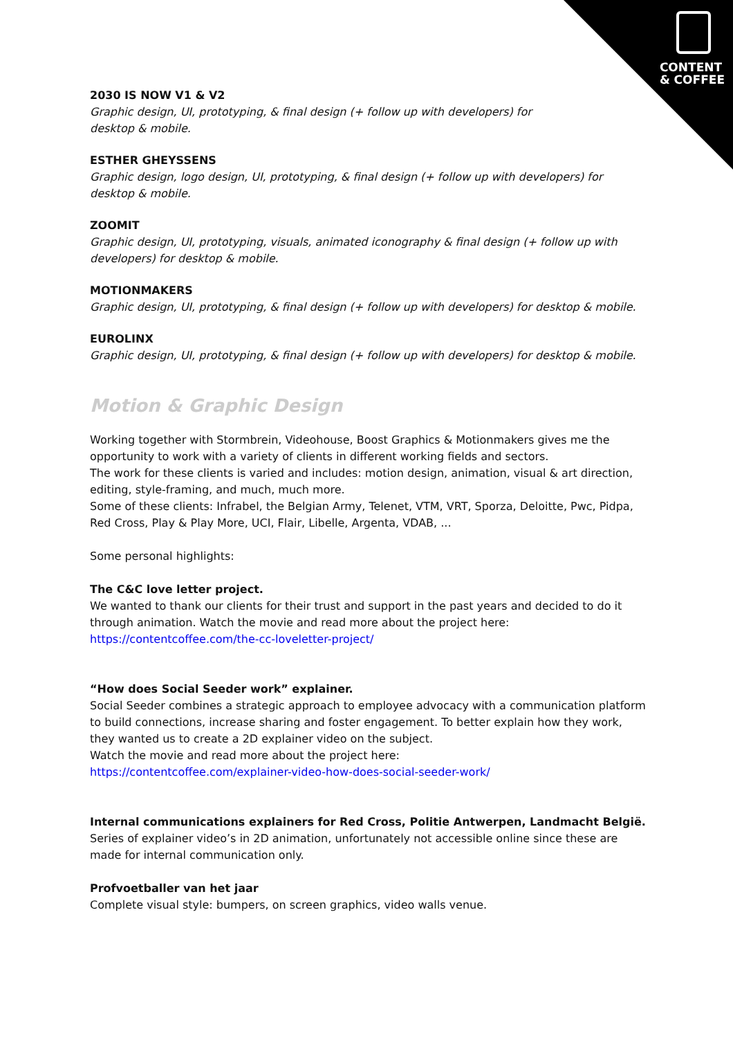CONTENT
& COFFEE
2030 IS NOW V1 & V2
Graphic design, UI, prototyping, & final design (+ follow up with developers) for
desktop & mobile.
ESTHER GHEYSSENS
Graphic design, logo design, UI, prototyping, & final design (+ follow up with developers) for desktop & mobile.
ZOOMIT
Graphic design, UI, prototyping, visuals, animated iconography & final design (+ follow up with developers) for desktop & mobile.
MOTIONMAKERS
Graphic design, UI, prototyping, & final design (+ follow up with developers) for desktop & mobile.
EUROLINX
Graphic design, UI, prototyping, & final design (+ follow up with developers) for desktop & mobile.
Motion & Graphic Design
Working together with Stormbrein, Videohouse, Boost Graphics & Motionmakers gives me the opportunity to work with a variety of clients in different working fields and sectors.
The work for these clients is varied and includes: motion design, animation, visual & art direction, editing, style-framing, and much, much more.
Some of these clients: Infrabel, the Belgian Army, Telenet, VTM, VRT, Sporza, Deloitte, Pwc, Pidpa, Red Cross, Play & Play More, UCI, Flair, Libelle, Argenta, VDAB, ...
Some personal highlights:
The C&C love letter project.
We wanted to thank our clients for their trust and support in the past years and decided to do it through animation. Watch the movie and read more about the project here:
https://contentcoffee.com/the-cc-loveletter-project/
“How does Social Seeder work” explainer.
Social Seeder combines a strategic approach to employee advocacy with a communication platform to build connections, increase sharing and foster engagement. To better explain how they work, they wanted us to create a 2D explainer video on the subject.
Watch the movie and read more about the project here:
https://contentcoffee.com/explainer-video-how-does-social-seeder-work/
Internal communications explainers for Red Cross, Politie Antwerpen, Landmacht België.
Series of explainer video’s in 2D animation, unfortunately not accessible online since these are made for internal communication only.
Profvoetballer van het jaar
Complete visual style: bumpers, on screen graphics, video walls venue.